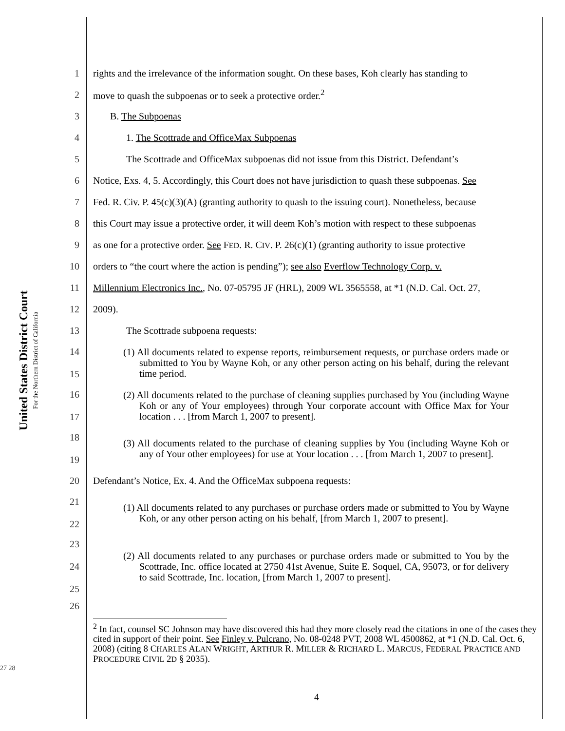United States District Court
For the Northern District of California
1 rights and the irrelevance of the information sought. On these bases, Koh clearly has standing to
2 move to quash the subpoenas or to seek a protective order.<sup>2</sup>
3 B. The Subpoenas
4 1. The Scottrade and OfficeMax Subpoenas
5 The Scottrade and OfficeMax subpoenas did not issue from this District. Defendant’s
6 Notice, Exs. 4, 5. Accordingly, this Court does not have jurisdiction to quash these subpoenas. See
7 Fed. R. Civ. P. 45(c)(3)(A) (granting authority to quash to the issuing court). Nonetheless, because
8 this Court may issue a protective order, it will deem Koh’s motion with respect to these subpoenas
9 as one for a protective order. See FED. R. CIV. P. 26(c)(1) (granting authority to issue protective
10 orders to “the court where the action is pending”); see also Everflow Technology Corp. v.
11 Millennium Electronics Inc., No. 07-05795 JF (HRL), 2009 WL 3565558, at *1 (N.D. Cal. Oct. 27,
12 2009).
13 The Scottrade subpoena requests:
14
15 (1) All documents related to expense reports, reimbursement requests, or purchase orders made or submitted to You by Wayne Koh, or any other person acting on his behalf, during the relevant time period.
16
17 (2) All documents related to the purchase of cleaning supplies purchased by You (including Wayne Koh or any of Your employees) through Your corporate account with Office Max for Your location . . . [from March 1, 2007 to present].
18
19 (3) All documents related to the purchase of cleaning supplies by You (including Wayne Koh or any of Your other employees) for use at Your location . . . [from March 1, 2007 to present].
20 Defendant’s Notice, Ex. 4. And the OfficeMax subpoena requests:
21
22 (1) All documents related to any purchases or purchase orders made or submitted to You by Wayne Koh, or any other person acting on his behalf, [from March 1, 2007 to present].
23
24
25 (2) All documents related to any purchases or purchase orders made or submitted to You by the Scottrade, Inc. office located at 2750 41st Avenue, Suite E. Soquel, CA, 95073, or for delivery to said Scottrade, Inc. location, [from March 1, 2007 to present].
26
<sup>2</sup> In fact, counsel SC Johnson may have discovered this had they more closely read the citations in one of the cases they cited in support of their point. See Finley v. Pulcrano, No. 08-0248 PVT, 2008 WL 4500862, at *1 (N.D. Cal. Oct. 6, 2008) (citing 8 CHARLES ALAN WRIGHT, ARTHUR R. MILLER & RICHARD L. MARCUS, FEDERAL PRACTICE AND PROCEDURE CIVIL 2D § 2035).
27 28
4